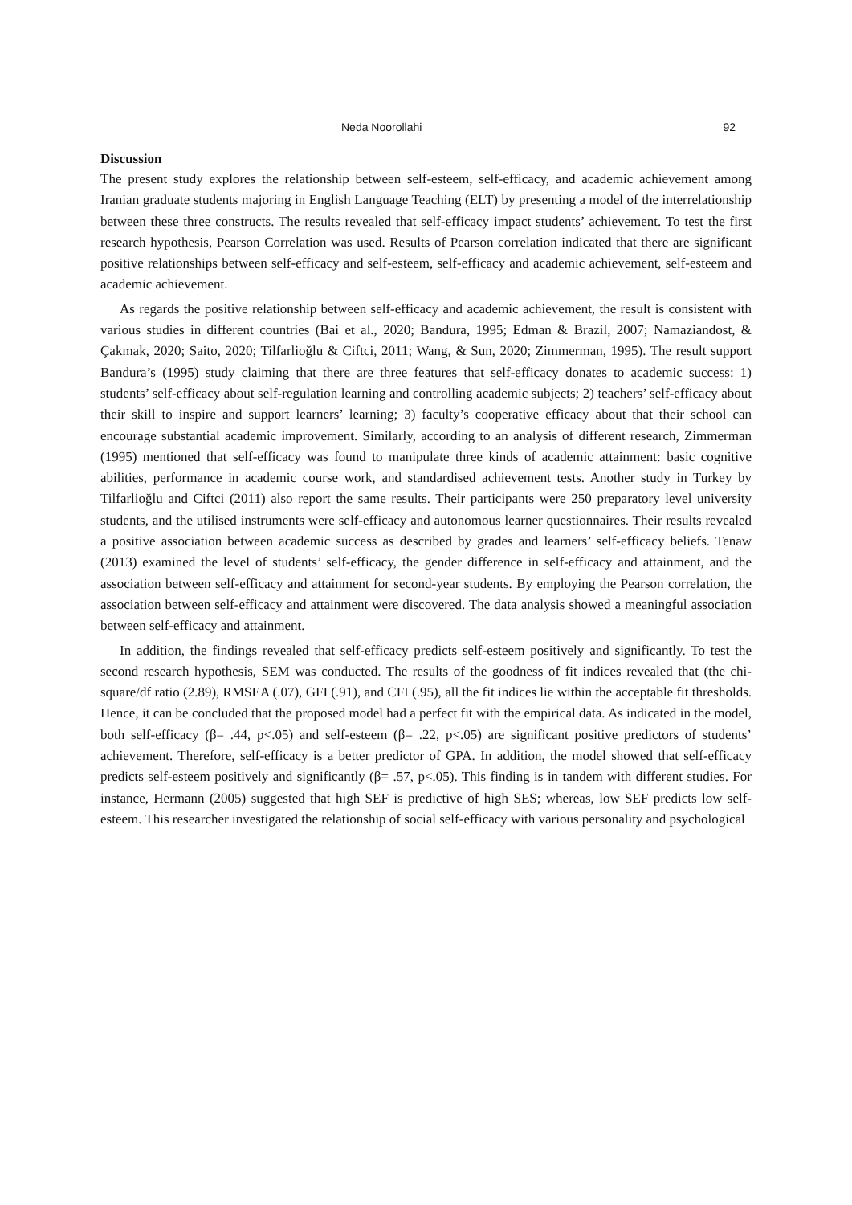Neda Noorollahi 92
Discussion
The present study explores the relationship between self-esteem, self-efficacy, and academic achievement among Iranian graduate students majoring in English Language Teaching (ELT) by presenting a model of the interrelationship between these three constructs. The results revealed that self-efficacy impact students’ achievement. To test the first research hypothesis, Pearson Correlation was used. Results of Pearson correlation indicated that there are significant positive relationships between self-efficacy and self-esteem, self-efficacy and academic achievement, self-esteem and academic achievement.
As regards the positive relationship between self-efficacy and academic achievement, the result is consistent with various studies in different countries (Bai et al., 2020; Bandura, 1995; Edman & Brazil, 2007; Namaziandost, & Çakmak, 2020; Saito, 2020; Tilfarlioğlu & Ciftci, 2011; Wang, & Sun, 2020; Zimmerman, 1995). The result support Bandura’s (1995) study claiming that there are three features that self-efficacy donates to academic success: 1) students’ self-efficacy about self-regulation learning and controlling academic subjects; 2) teachers’ self-efficacy about their skill to inspire and support learners’ learning; 3) faculty’s cooperative efficacy about that their school can encourage substantial academic improvement. Similarly, according to an analysis of different research, Zimmerman (1995) mentioned that self-efficacy was found to manipulate three kinds of academic attainment: basic cognitive abilities, performance in academic course work, and standardised achievement tests. Another study in Turkey by Tilfarlioğlu and Ciftci (2011) also report the same results. Their participants were 250 preparatory level university students, and the utilised instruments were self-efficacy and autonomous learner questionnaires. Their results revealed a positive association between academic success as described by grades and learners’ self-efficacy beliefs. Tenaw (2013) examined the level of students’ self-efficacy, the gender difference in self-efficacy and attainment, and the association between self-efficacy and attainment for second-year students. By employing the Pearson correlation, the association between self-efficacy and attainment were discovered. The data analysis showed a meaningful association between self-efficacy and attainment.
In addition, the findings revealed that self-efficacy predicts self-esteem positively and significantly. To test the second research hypothesis, SEM was conducted. The results of the goodness of fit indices revealed that (the chi-square/df ratio (2.89), RMSEA (.07), GFI (.91), and CFI (.95), all the fit indices lie within the acceptable fit thresholds. Hence, it can be concluded that the proposed model had a perfect fit with the empirical data. As indicated in the model, both self-efficacy (β= .44, p<.05) and self-esteem (β= .22, p<.05) are significant positive predictors of students’ achievement. Therefore, self-efficacy is a better predictor of GPA. In addition, the model showed that self-efficacy predicts self-esteem positively and significantly (β= .57, p<.05). This finding is in tandem with different studies. For instance, Hermann (2005) suggested that high SEF is predictive of high SES; whereas, low SEF predicts low self-esteem. This researcher investigated the relationship of social self-efficacy with various personality and psychological